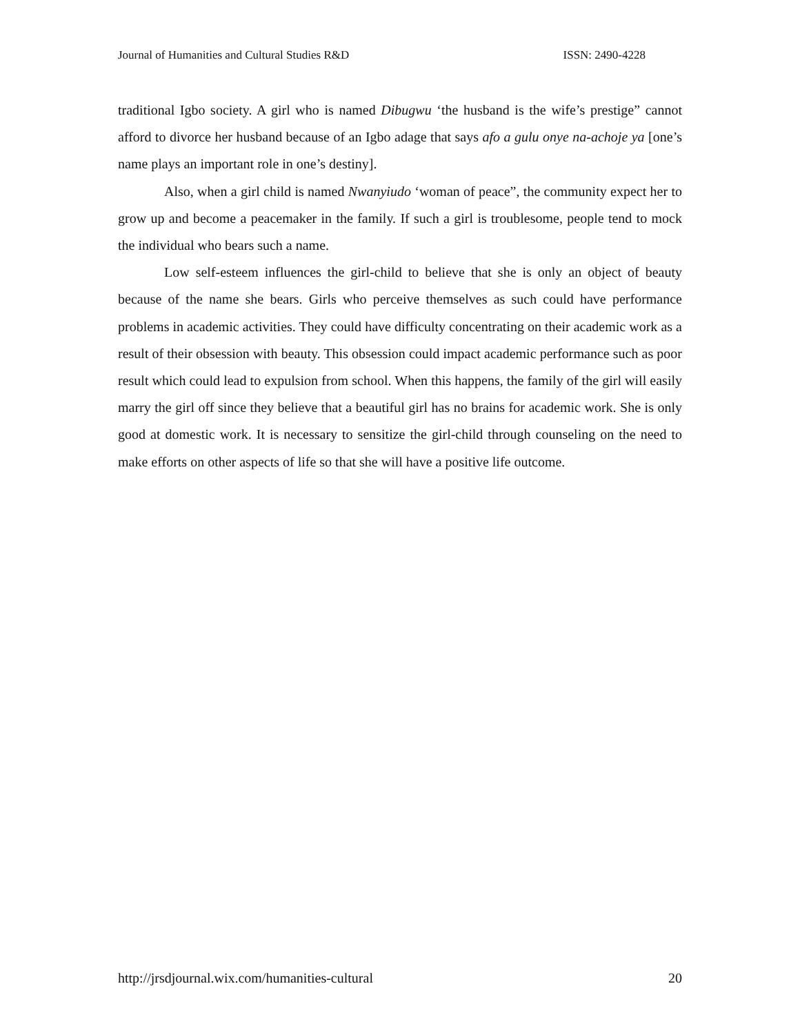Journal of Humanities and Cultural Studies R&D ISSN: 2490-4228
traditional Igbo society. A girl who is named Dibugwu ‘the husband is the wife’s prestige” cannot afford to divorce her husband because of an Igbo adage that says afo a gulu onye na-achoje ya [one’s name plays an important role in one’s destiny].
Also, when a girl child is named Nwanyiudo ‘woman of peace”, the community expect her to grow up and become a peacemaker in the family. If such a girl is troublesome, people tend to mock the individual who bears such a name.
Low self-esteem influences the girl-child to believe that she is only an object of beauty because of the name she bears. Girls who perceive themselves as such could have performance problems in academic activities. They could have difficulty concentrating on their academic work as a result of their obsession with beauty. This obsession could impact academic performance such as poor result which could lead to expulsion from school. When this happens, the family of the girl will easily marry the girl off since they believe that a beautiful girl has no brains for academic work. She is only good at domestic work. It is necessary to sensitize the girl-child through counseling on the need to make efforts on other aspects of life so that she will have a positive life outcome.
http://jrsdjournal.wix.com/humanities-cultural 20